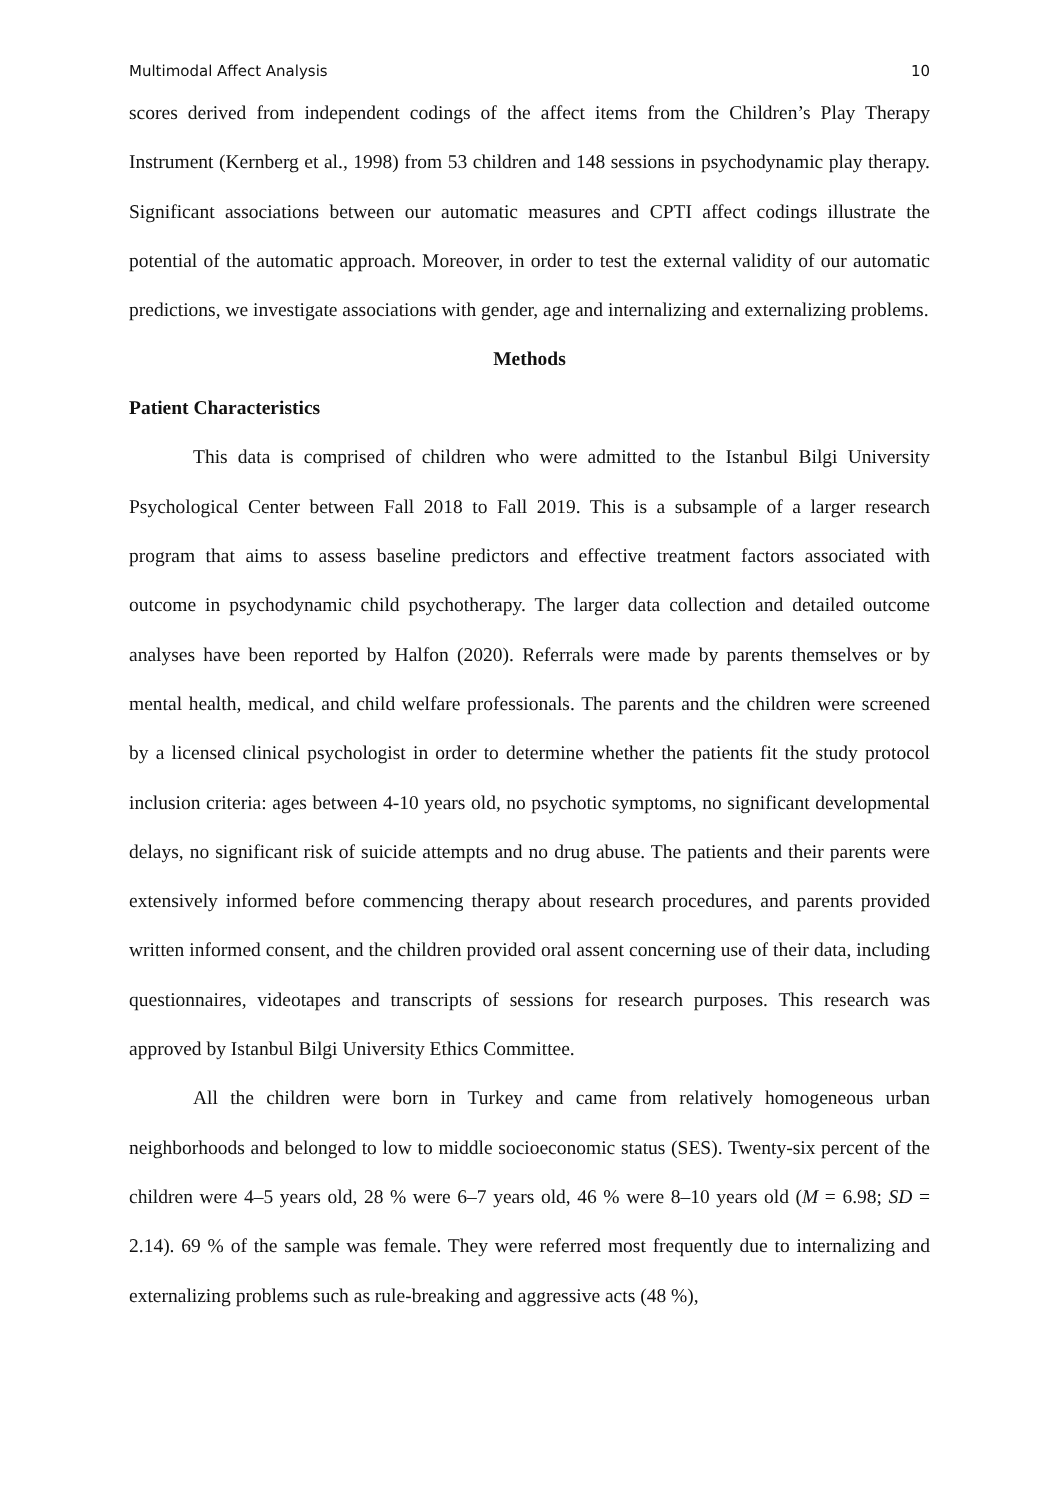Multimodal Affect Analysis 10
scores derived from independent codings of the affect items from the Children’s Play Therapy Instrument (Kernberg et al., 1998) from 53 children and 148 sessions in psychodynamic play therapy. Significant associations between our automatic measures and CPTI affect codings illustrate the potential of the automatic approach. Moreover, in order to test the external validity of our automatic predictions, we investigate associations with gender, age and internalizing and externalizing problems.
Methods
Patient Characteristics
This data is comprised of children who were admitted to the Istanbul Bilgi University Psychological Center between Fall 2018 to Fall 2019. This is a subsample of a larger research program that aims to assess baseline predictors and effective treatment factors associated with outcome in psychodynamic child psychotherapy. The larger data collection and detailed outcome analyses have been reported by Halfon (2020). Referrals were made by parents themselves or by mental health, medical, and child welfare professionals. The parents and the children were screened by a licensed clinical psychologist in order to determine whether the patients fit the study protocol inclusion criteria: ages between 4-10 years old, no psychotic symptoms, no significant developmental delays, no significant risk of suicide attempts and no drug abuse. The patients and their parents were extensively informed before commencing therapy about research procedures, and parents provided written informed consent, and the children provided oral assent concerning use of their data, including questionnaires, videotapes and transcripts of sessions for research purposes. This research was approved by Istanbul Bilgi University Ethics Committee.
All the children were born in Turkey and came from relatively homogeneous urban neighborhoods and belonged to low to middle socioeconomic status (SES). Twenty-six percent of the children were 4–5 years old, 28 % were 6–7 years old, 46 % were 8–10 years old (M = 6.98; SD = 2.14). 69 % of the sample was female. They were referred most frequently due to internalizing and externalizing problems such as rule-breaking and aggressive acts (48 %),